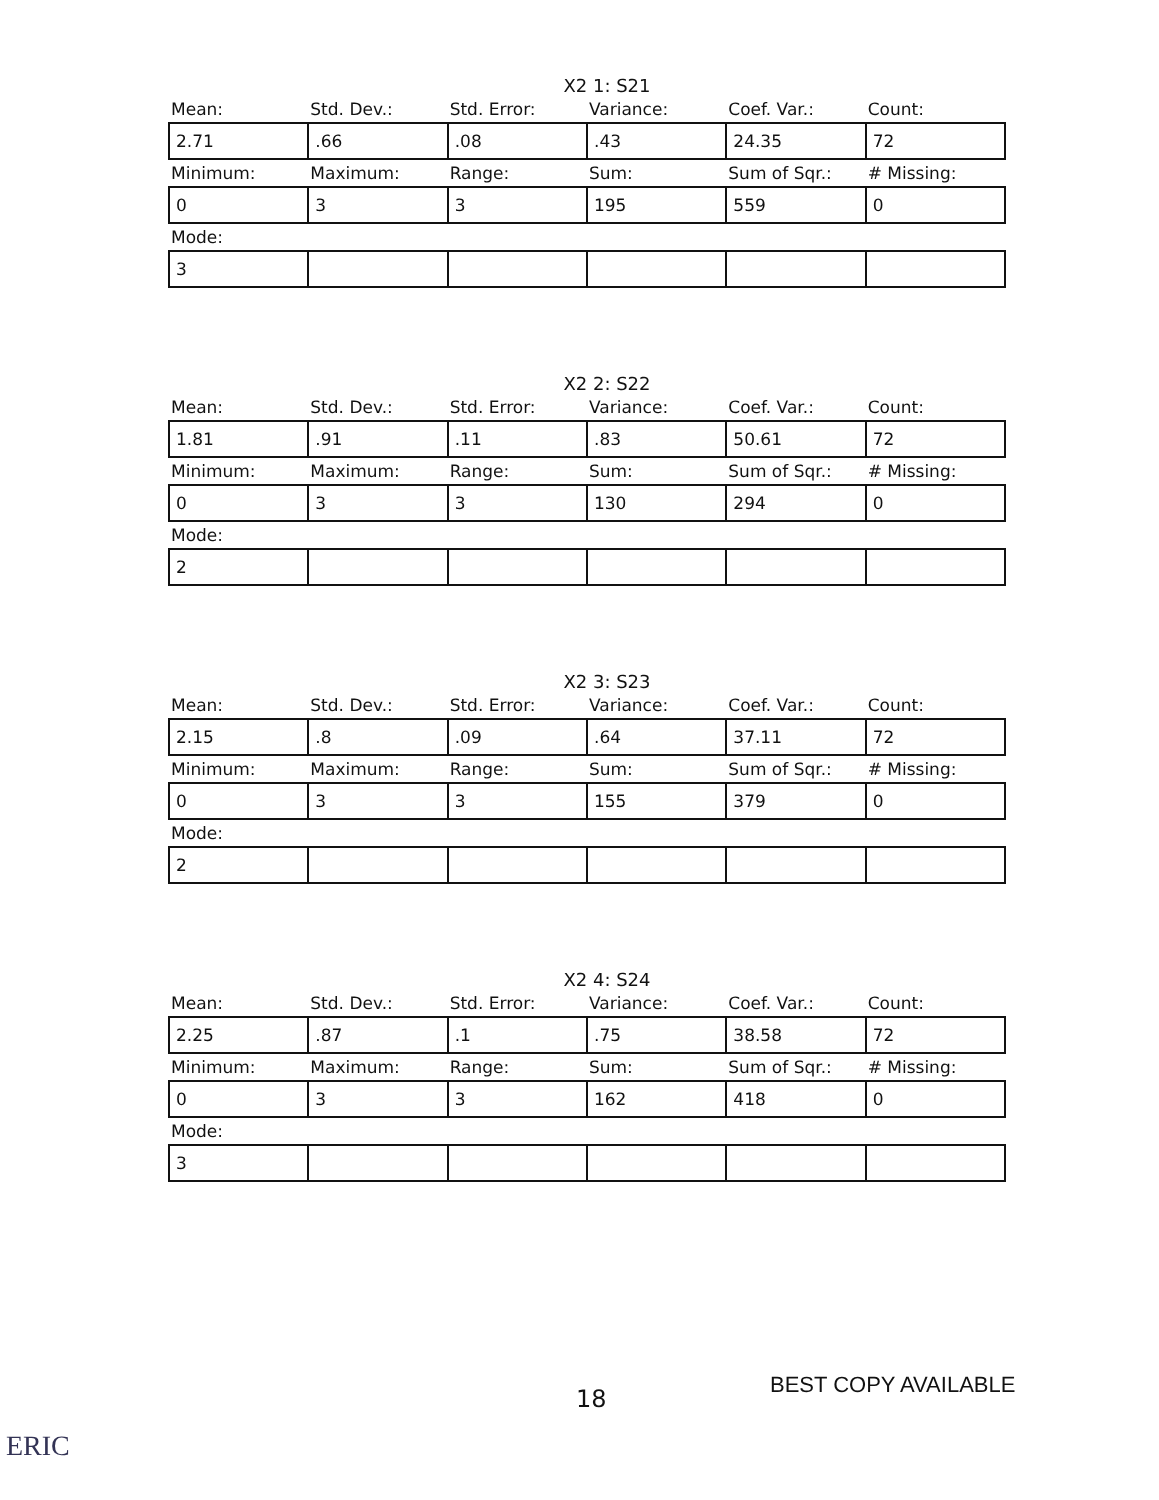X2 1: S21
| Mean: | Std. Dev.: | Std. Error: | Variance: | Coef. Var.: | Count: |
| --- | --- | --- | --- | --- | --- |
| 2.71 | .66 | .08 | .43 | 24.35 | 72 |
| Minimum: | Maximum: | Range: | Sum: | Sum of Sqr.: | # Missing: |
| 0 | 3 | 3 | 195 | 559 | 0 |
| Mode: | | | | | |
| 3 | | | | | |
X2 2: S22
| Mean: | Std. Dev.: | Std. Error: | Variance: | Coef. Var.: | Count: |
| --- | --- | --- | --- | --- | --- |
| 1.81 | .91 | .11 | .83 | 50.61 | 72 |
| Minimum: | Maximum: | Range: | Sum: | Sum of Sqr.: | # Missing: |
| 0 | 3 | 3 | 130 | 294 | 0 |
| Mode: | | | | | |
| 2 | | | | | |
X2 3: S23
| Mean: | Std. Dev.: | Std. Error: | Variance: | Coef. Var.: | Count: |
| --- | --- | --- | --- | --- | --- |
| 2.15 | .8 | .09 | .64 | 37.11 | 72 |
| Minimum: | Maximum: | Range: | Sum: | Sum of Sqr.: | # Missing: |
| 0 | 3 | 3 | 155 | 379 | 0 |
| Mode: | | | | | |
| 2 | | | | | |
X2 4: S24
| Mean: | Std. Dev.: | Std. Error: | Variance: | Coef. Var.: | Count: |
| --- | --- | --- | --- | --- | --- |
| 2.25 | .87 | .1 | .75 | 38.58 | 72 |
| Minimum: | Maximum: | Range: | Sum: | Sum of Sqr.: | # Missing: |
| 0 | 3 | 3 | 162 | 418 | 0 |
| Mode: | | | | | |
| 3 | | | | | |
BEST COPY AVAILABLE
18
ERIC